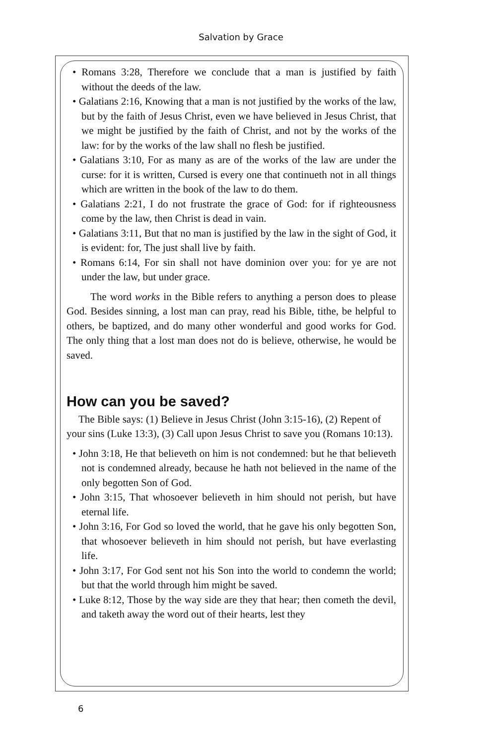Salvation by Grace
• Romans 3:28, Therefore we conclude that a man is justified by faith without the deeds of the law.
• Galatians 2:16, Knowing that a man is not justified by the works of the law, but by the faith of Jesus Christ, even we have believed in Jesus Christ, that we might be justified by the faith of Christ, and not by the works of the law: for by the works of the law shall no flesh be justified.
• Galatians 3:10, For as many as are of the works of the law are under the curse: for it is written, Cursed is every one that continueth not in all things which are written in the book of the law to do them.
• Galatians 2:21, I do not frustrate the grace of God: for if righteousness come by the law, then Christ is dead in vain.
• Galatians 3:11, But that no man is justified by the law in the sight of God, it is evident: for, The just shall live by faith.
• Romans 6:14, For sin shall not have dominion over you: for ye are not under the law, but under grace.
The word works in the Bible refers to anything a person does to please God. Besides sinning, a lost man can pray, read his Bible, tithe, be helpful to others, be baptized, and do many other wonderful and good works for God. The only thing that a lost man does not do is believe, otherwise, he would be saved.
How can you be saved?
The Bible says: (1) Believe in Jesus Christ (John 3:15-16), (2) Repent of your sins (Luke 13:3), (3) Call upon Jesus Christ to save you (Romans 10:13).
• John 3:18, He that believeth on him is not condemned: but he that believeth not is condemned already, because he hath not believed in the name of the only begotten Son of God.
• John 3:15, That whosoever believeth in him should not perish, but have eternal life.
• John 3:16, For God so loved the world, that he gave his only begotten Son, that whosoever believeth in him should not perish, but have everlasting life.
• John 3:17, For God sent not his Son into the world to condemn the world; but that the world through him might be saved.
• Luke 8:12, Those by the way side are they that hear; then cometh the devil, and taketh away the word out of their hearts, lest they
6